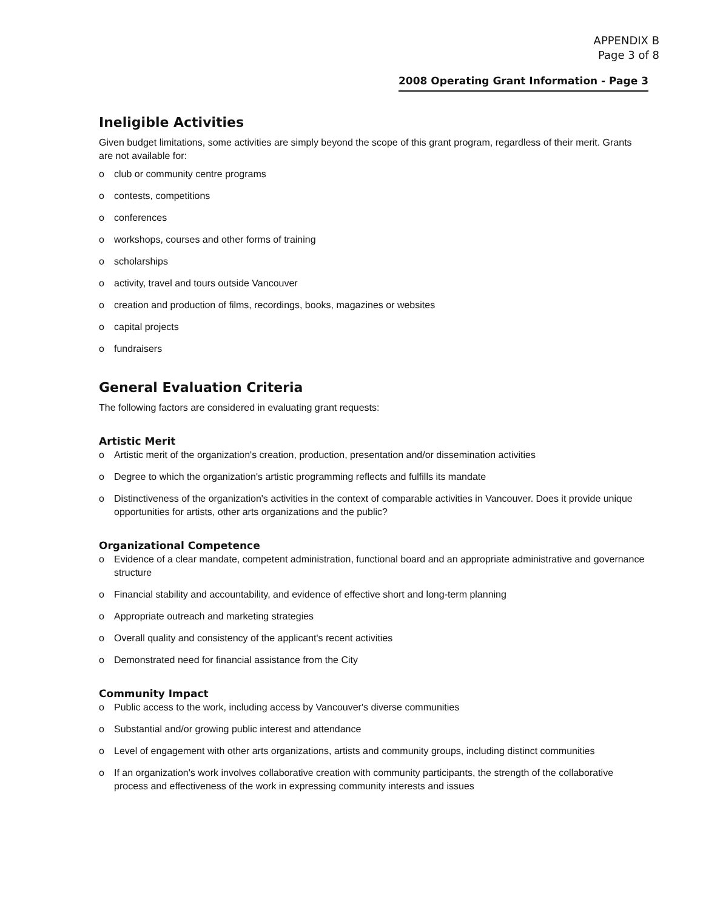APPENDIX B
Page 3 of 8
2008 Operating Grant Information - Page 3
Ineligible Activities
Given budget limitations, some activities are simply beyond the scope of this grant program, regardless of their merit. Grants are not available for:
o club or community centre programs
o contests, competitions
o conferences
o workshops, courses and other forms of training
o scholarships
o activity, travel and tours outside Vancouver
o creation and production of films, recordings, books, magazines or websites
o capital projects
o fundraisers
General Evaluation Criteria
The following factors are considered in evaluating grant requests:
Artistic Merit
o Artistic merit of the organization's creation, production, presentation and/or dissemination activities
o Degree to which the organization's artistic programming reflects and fulfills its mandate
o Distinctiveness of the organization's activities in the context of comparable activities in Vancouver. Does it provide unique opportunities for artists, other arts organizations and the public?
Organizational Competence
o Evidence of a clear mandate, competent administration, functional board and an appropriate administrative and governance structure
o Financial stability and accountability, and evidence of effective short and long-term planning
o Appropriate outreach and marketing strategies
o Overall quality and consistency of the applicant's recent activities
o Demonstrated need for financial assistance from the City
Community Impact
o Public access to the work, including access by Vancouver's diverse communities
o Substantial and/or growing public interest and attendance
o Level of engagement with other arts organizations, artists and community groups, including distinct communities
o If an organization's work involves collaborative creation with community participants, the strength of the collaborative process and effectiveness of the work in expressing community interests and issues